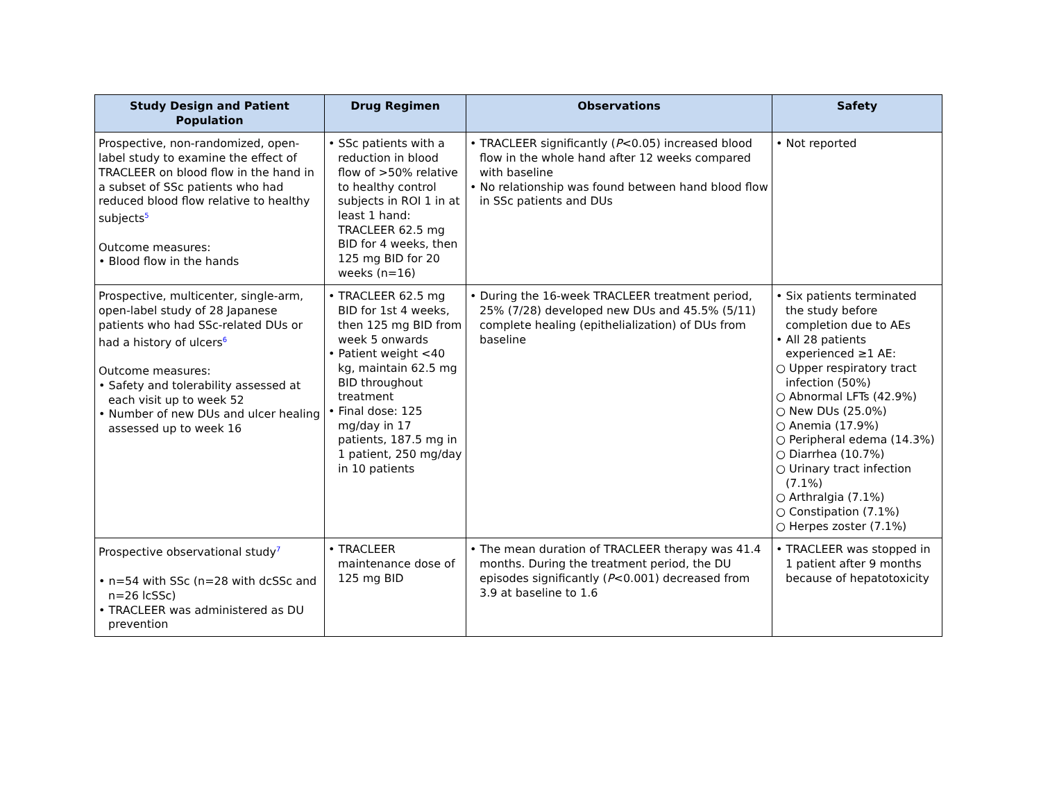| Study Design and Patient Population | Drug Regimen | Observations | Safety |
| --- | --- | --- | --- |
| Prospective, non-randomized, open-label study to examine the effect of TRACLEER on blood flow in the hand in a subset of SSc patients who had reduced blood flow relative to healthy subjects<sup>5</sup> Outcome measures: • Blood flow in the hands | • SSc patients with a reduction in blood flow of >50% relative to healthy control subjects in ROI 1 in at least 1 hand: TRACLEER 62.5 mg BID for 4 weeks, then 125 mg BID for 20 weeks (n=16) | • TRACLEER significantly ( P <0.05) increased blood flow in the whole hand after 12 weeks compared with baseline • No relationship was found between hand blood flow in SSc patients and DUs | • Not reported |
| Prospective, multicenter, single-arm, open-label study of 28 Japanese patients who had SSc-related DUs or had a history of ulcers<sup>6</sup> Outcome measures: • Safety and tolerability assessed at each visit up to week 52 • Number of new DUs and ulcer healing assessed up to week 16 | • TRACLEER 62.5 mg BID for 1st 4 weeks, then 125 mg BID from week 5 onwards • Patient weight <40 kg, maintain 62.5 mg BID throughout treatment • Final dose: 125 mg/day in 17 patients, 187.5 mg in 1 patient, 250 mg/day in 10 patients | • During the 16-week TRACLEER treatment period, 25% (7/28) developed new DUs and 45.5% (5/11) complete healing (epithelialization) of DUs from baseline | • Six patients terminated the study before completion due to AEs • All 28 patients experienced ≥1 AE: ○ Upper respiratory tract infection (50%) ○ Abnormal LFTs (42.9%) ○ New DUs (25.0%) ○ Anemia (17.9%) ○ Peripheral edema (14.3%) ○ Diarrhea (10.7%) ○ Urinary tract infection (7.1%) ○ Arthralgia (7.1%) ○ Constipation (7.1%) ○ Herpes zoster (7.1%) |
| Prospective observational study<sup>7</sup> • n=54 with SSc (n=28 with dcSSc and n=26 lcSSc) • TRACLEER was administered as DU prevention | • TRACLEER maintenance dose of 125 mg BID | • The mean duration of TRACLEER therapy was 41.4 months. During the treatment period, the DU episodes significantly ( P <0.001) decreased from 3.9 at baseline to 1.6 | • TRACLEER was stopped in 1 patient after 9 months because of hepatotoxicity |